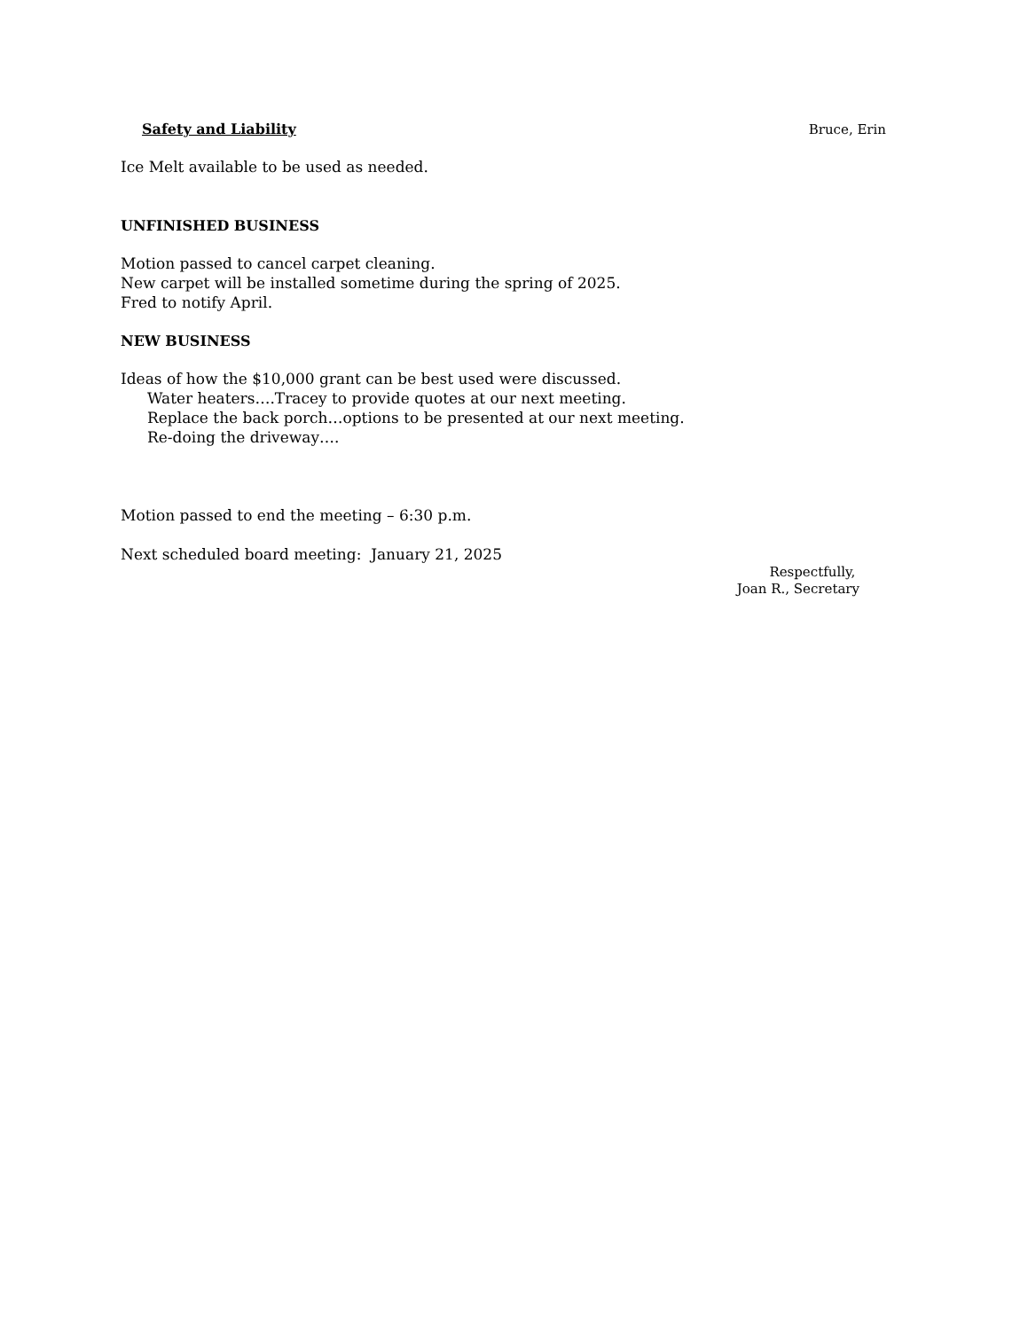Safety and Liability Bruce, Erin
Ice Melt available to be used as needed.
UNFINISHED BUSINESS
Motion passed to cancel carpet cleaning.
New carpet will be installed sometime during the spring of 2025.
Fred to notify April.
NEW BUSINESS
Ideas of how the $10,000 grant can be best used were discussed.
Water heaters….Tracey to provide quotes at our next meeting.
Replace the back porch…options to be presented at our next meeting.
Re-doing the driveway….
Motion passed to end the meeting – 6:30 p.m.
Next scheduled board meeting: January 21, 2025
Respectfully,
Joan R., Secretary